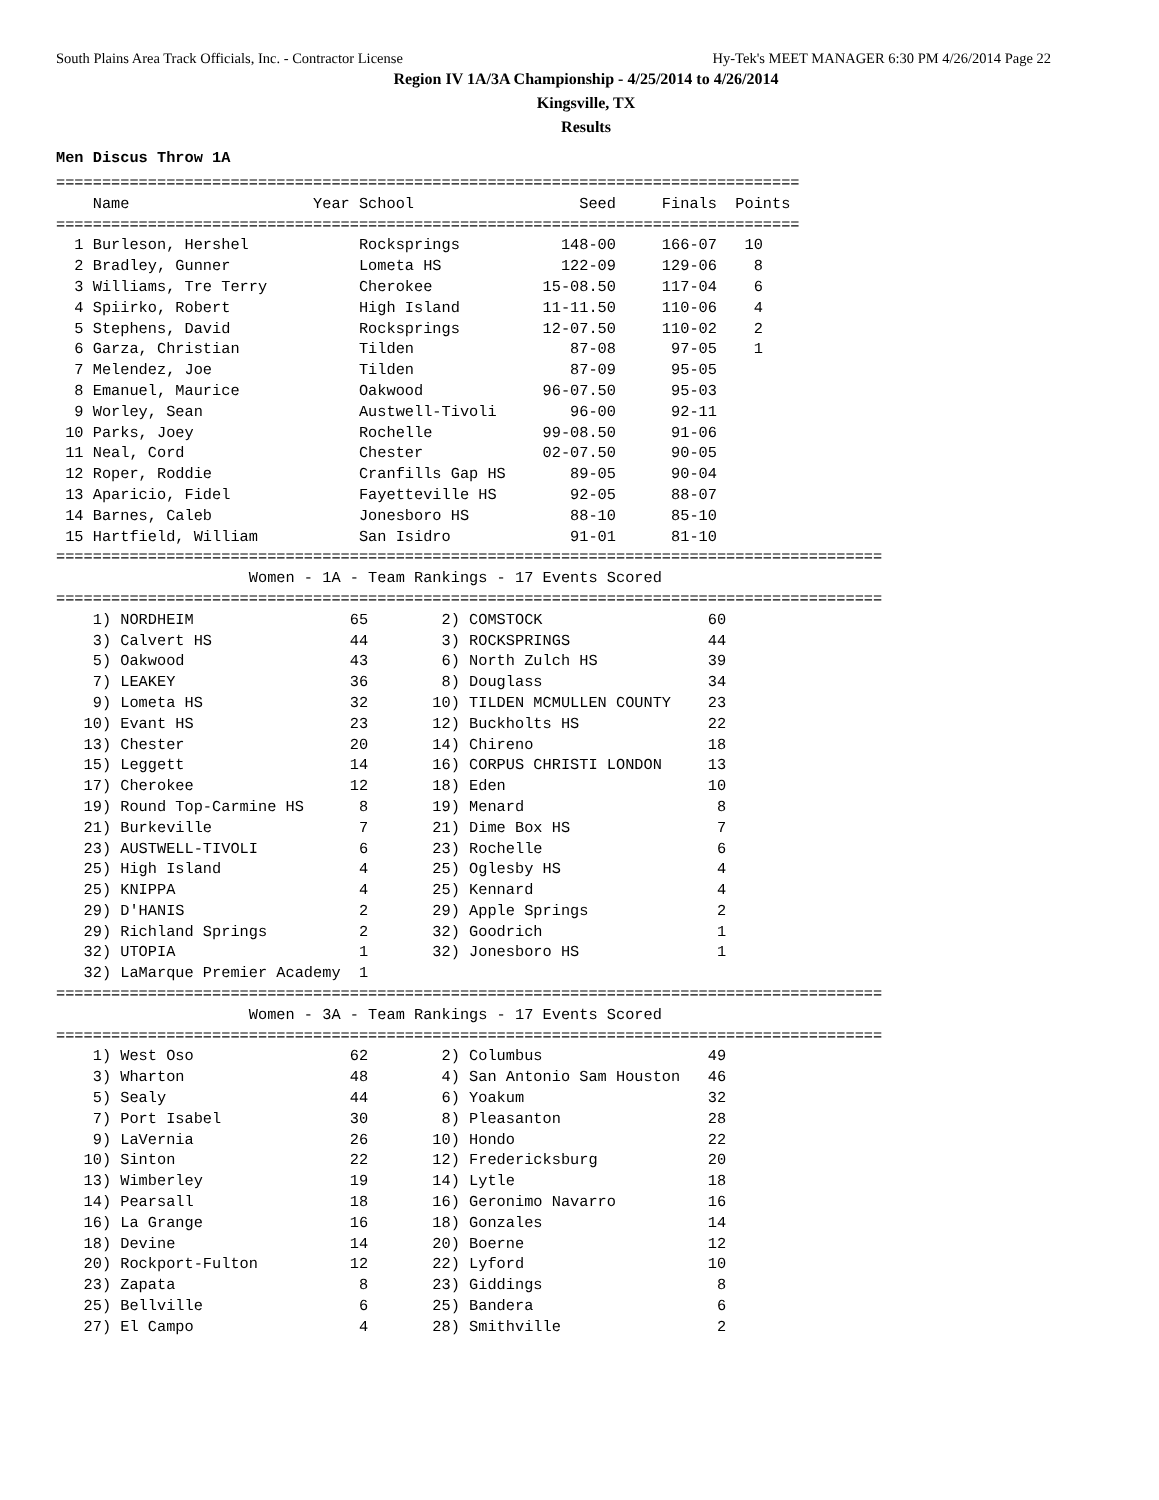South Plains Area Track Officials, Inc. - Contractor License Hy-Tek's MEET MANAGER 6:30 PM 4/26/2014 Page 22
Region IV 1A/3A Championship - 4/25/2014 to 4/26/2014
Kingsville, TX
Results
Men Discus Throw 1A
=================================================================================
    Name                    Year School                  Seed     Finals  Points
=================================================================================
  1 Burleson, Hershel            Rocksprings           148-00     166-07   10
  2 Bradley, Gunner              Lometa HS             122-09     129-06    8
  3 Williams, Tre Terry          Cherokee            15-08.50     117-04    6
  4 Spiirko, Robert              High Island         11-11.50     110-06    4
  5 Stephens, David              Rocksprings         12-07.50     110-02    2
  6 Garza, Christian             Tilden                 87-08      97-05    1
  7 Melendez, Joe                Tilden                 87-09      95-05
  8 Emanuel, Maurice             Oakwood             96-07.50      95-03
  9 Worley, Sean                 Austwell-Tivoli        96-00      92-11
 10 Parks, Joey                  Rochelle            99-08.50      91-06
 11 Neal, Cord                   Chester             02-07.50      90-05
 12 Roper, Roddie                Cranfills Gap HS       89-05      90-04
 13 Aparicio, Fidel              Fayetteville HS        92-05      88-07
 14 Barnes, Caleb                Jonesboro HS           88-10      85-10
 15 Hartfield, William           San Isidro             91-01      81-10
==========================================================================================
                     Women - 1A - Team Rankings - 17 Events Scored
==========================================================================================
    1) NORDHEIM                 65        2) COMSTOCK                  60
    3) Calvert HS               44        3) ROCKSPRINGS               44
    5) Oakwood                  43        6) North Zulch HS            39
    7) LEAKEY                   36        8) Douglass                  34
    9) Lometa HS                32       10) TILDEN MCMULLEN COUNTY    23
   10) Evant HS                 23       12) Buckholts HS              22
   13) Chester                  20       14) Chireno                   18
   15) Leggett                  14       16) CORPUS CHRISTI LONDON     13
   17) Cherokee                 12       18) Eden                      10
   19) Round Top-Carmine HS      8       19) Menard                     8
   21) Burkeville                7       21) Dime Box HS                7
   23) AUSTWELL-TIVOLI           6       23) Rochelle                   6
   25) High Island               4       25) Oglesby HS                 4
   25) KNIPPA                    4       25) Kennard                    4
   29) D'HANIS                   2       29) Apple Springs              2
   29) Richland Springs          2       32) Goodrich                   1
   32) UTOPIA                    1       32) Jonesboro HS               1
   32) LaMarque Premier Academy  1
==========================================================================================
                     Women - 3A - Team Rankings - 17 Events Scored
==========================================================================================
    1) West Oso                 62        2) Columbus                  49
    3) Wharton                  48        4) San Antonio Sam Houston   46
    5) Sealy                    44        6) Yoakum                    32
    7) Port Isabel              30        8) Pleasanton                28
    9) LaVernia                 26       10) Hondo                     22
   10) Sinton                   22       12) Fredericksburg            20
   13) Wimberley                19       14) Lytle                     18
   14) Pearsall                 18       16) Geronimo Navarro          16
   16) La Grange                16       18) Gonzales                  14
   18) Devine                   14       20) Boerne                    12
   20) Rockport-Fulton          12       22) Lyford                    10
   23) Zapata                    8       23) Giddings                   8
   25) Bellville                 6       25) Bandera                    6
   27) El Campo                  4       28) Smithville                 2